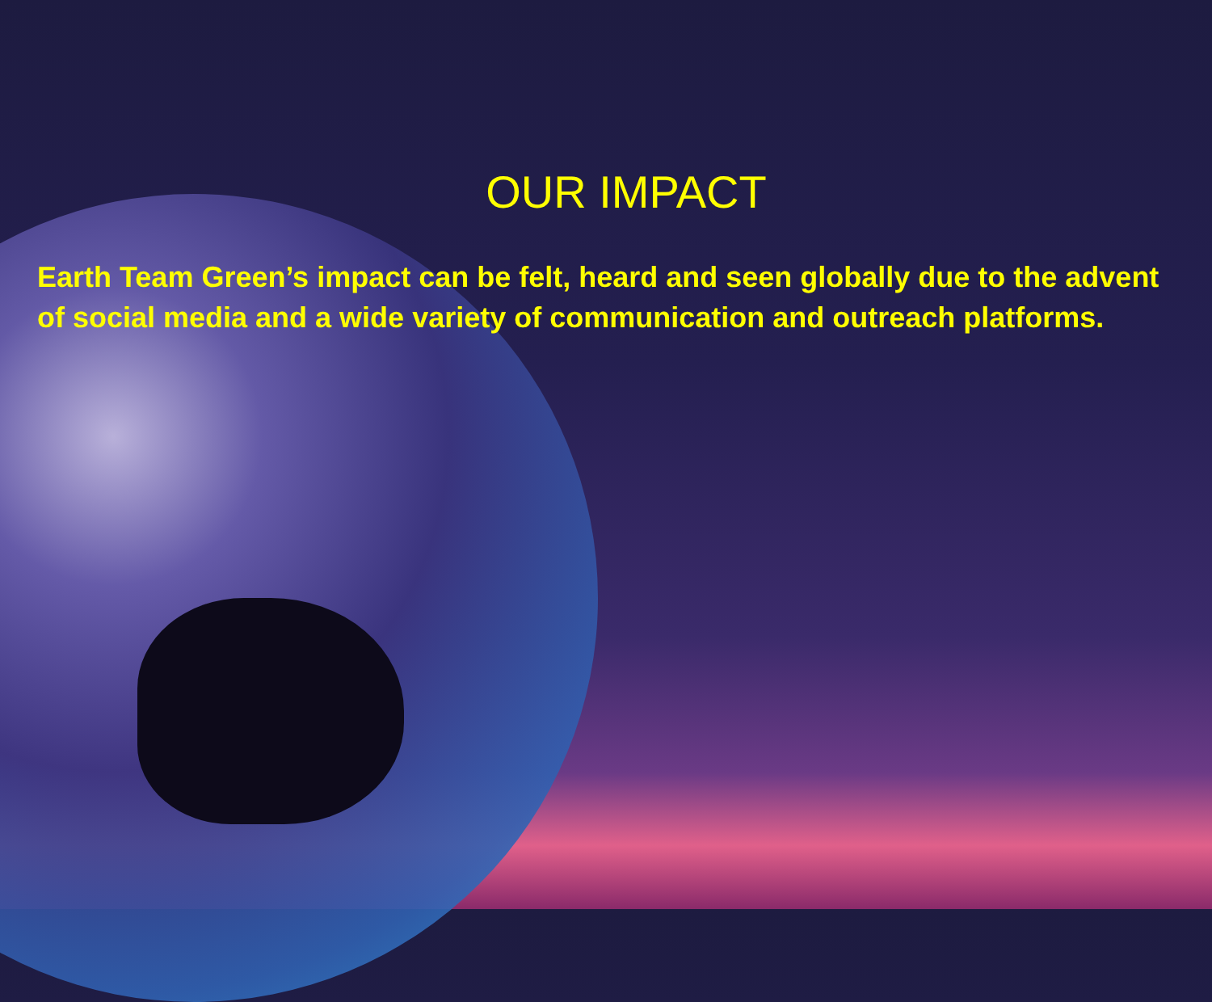OUR IMPACT
Earth Team Green’s impact can be felt, heard and seen globally due to the advent of social media and a wide variety of communication and outreach platforms.